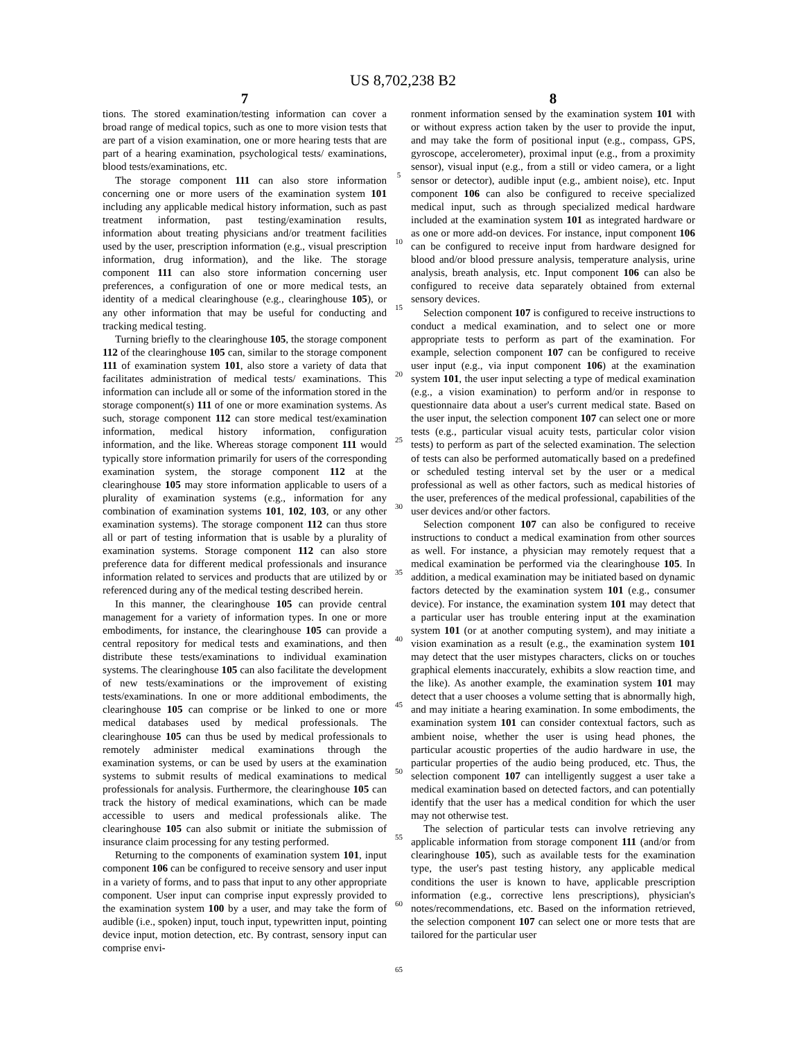US 8,702,238 B2
7
tions. The stored examination/testing information can cover a broad range of medical topics, such as one to more vision tests that are part of a vision examination, one or more hearing tests that are part of a hearing examination, psychological tests/ examinations, blood tests/examinations, etc.
The storage component 111 can also store information concerning one or more users of the examination system 101 including any applicable medical history information, such as past treatment information, past testing/examination results, information about treating physicians and/or treatment facilities used by the user, prescription information (e.g., visual prescription information, drug information), and the like. The storage component 111 can also store information concerning user preferences, a configuration of one or more medical tests, an identity of a medical clearinghouse (e.g., clearinghouse 105), or any other information that may be useful for conducting and tracking medical testing.
Turning briefly to the clearinghouse 105, the storage component 112 of the clearinghouse 105 can, similar to the storage component 111 of examination system 101, also store a variety of data that facilitates administration of medical tests/ examinations. This information can include all or some of the information stored in the storage component(s) 111 of one or more examination systems. As such, storage component 112 can store medical test/examination information, medical history information, configuration information, and the like. Whereas storage component 111 would typically store information primarily for users of the corresponding examination system, the storage component 112 at the clearinghouse 105 may store information applicable to users of a plurality of examination systems (e.g., information for any combination of examination systems 101, 102, 103, or any other examination systems). The storage component 112 can thus store all or part of testing information that is usable by a plurality of examination systems. Storage component 112 can also store preference data for different medical professionals and insurance information related to services and products that are utilized by or referenced during any of the medical testing described herein.
In this manner, the clearinghouse 105 can provide central management for a variety of information types. In one or more embodiments, for instance, the clearinghouse 105 can provide a central repository for medical tests and examinations, and then distribute these tests/examinations to individual examination systems. The clearinghouse 105 can also facilitate the development of new tests/examinations or the improvement of existing tests/examinations. In one or more additional embodiments, the clearinghouse 105 can comprise or be linked to one or more medical databases used by medical professionals. The clearinghouse 105 can thus be used by medical professionals to remotely administer medical examinations through the examination systems, or can be used by users at the examination systems to submit results of medical examinations to medical professionals for analysis. Furthermore, the clearinghouse 105 can track the history of medical examinations, which can be made accessible to users and medical professionals alike. The clearinghouse 105 can also submit or initiate the submission of insurance claim processing for any testing performed.
Returning to the components of examination system 101, input component 106 can be configured to receive sensory and user input in a variety of forms, and to pass that input to any other appropriate component. User input can comprise input expressly provided to the examination system 100 by a user, and may take the form of audible (i.e., spoken) input, touch input, typewritten input, pointing device input, motion detection, etc. By contrast, sensory input can comprise envi-
5
10
15
20
25
30
35
40
45
50
55
60
65
8
ronment information sensed by the examination system 101 with or without express action taken by the user to provide the input, and may take the form of positional input (e.g., compass, GPS, gyroscope, accelerometer), proximal input (e.g., from a proximity sensor), visual input (e.g., from a still or video camera, or a light sensor or detector), audible input (e.g., ambient noise), etc. Input component 106 can also be configured to receive specialized medical input, such as through specialized medical hardware included at the examination system 101 as integrated hardware or as one or more add-on devices. For instance, input component 106 can be configured to receive input from hardware designed for blood and/or blood pressure analysis, temperature analysis, urine analysis, breath analysis, etc. Input component 106 can also be configured to receive data separately obtained from external sensory devices.
Selection component 107 is configured to receive instructions to conduct a medical examination, and to select one or more appropriate tests to perform as part of the examination. For example, selection component 107 can be configured to receive user input (e.g., via input component 106) at the examination system 101, the user input selecting a type of medical examination (e.g., a vision examination) to perform and/or in response to questionnaire data about a user's current medical state. Based on the user input, the selection component 107 can select one or more tests (e.g., particular visual acuity tests, particular color vision tests) to perform as part of the selected examination. The selection of tests can also be performed automatically based on a predefined or scheduled testing interval set by the user or a medical professional as well as other factors, such as medical histories of the user, preferences of the medical professional, capabilities of the user devices and/or other factors.
Selection component 107 can also be configured to receive instructions to conduct a medical examination from other sources as well. For instance, a physician may remotely request that a medical examination be performed via the clearinghouse 105. In addition, a medical examination may be initiated based on dynamic factors detected by the examination system 101 (e.g., consumer device). For instance, the examination system 101 may detect that a particular user has trouble entering input at the examination system 101 (or at another computing system), and may initiate a vision examination as a result (e.g., the examination system 101 may detect that the user mistypes characters, clicks on or touches graphical elements inaccurately, exhibits a slow reaction time, and the like). As another example, the examination system 101 may detect that a user chooses a volume setting that is abnormally high, and may initiate a hearing examination. In some embodiments, the examination system 101 can consider contextual factors, such as ambient noise, whether the user is using head phones, the particular acoustic properties of the audio hardware in use, the particular properties of the audio being produced, etc. Thus, the selection component 107 can intelligently suggest a user take a medical examination based on detected factors, and can potentially identify that the user has a medical condition for which the user may not otherwise test.
The selection of particular tests can involve retrieving any applicable information from storage component 111 (and/or from clearinghouse 105), such as available tests for the examination type, the user's past testing history, any applicable medical conditions the user is known to have, applicable prescription information (e.g., corrective lens prescriptions), physician's notes/recommendations, etc. Based on the information retrieved, the selection component 107 can select one or more tests that are tailored for the particular user